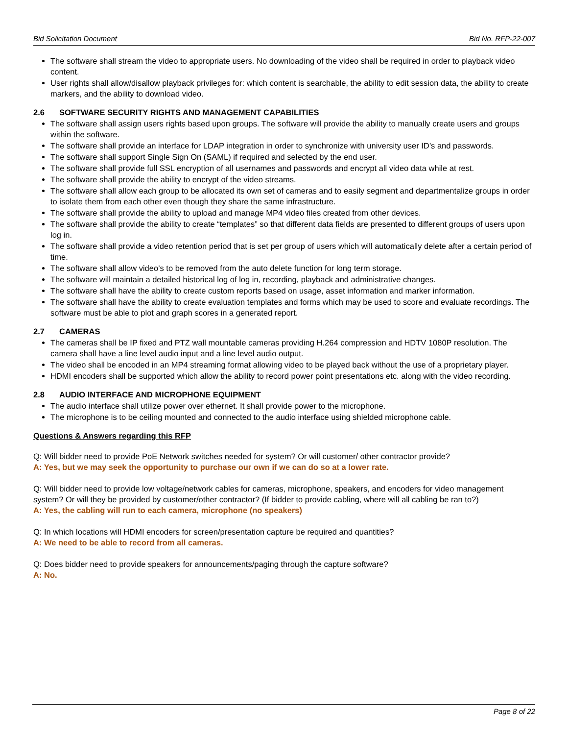Bid Solicitation Document Bid No. RFP-22-007
The software shall stream the video to appropriate users. No downloading of the video shall be required in order to playback video content.
User rights shall allow/disallow playback privileges for: which content is searchable, the ability to edit session data, the ability to create markers, and the ability to download video.
2.6 SOFTWARE SECURITY RIGHTS AND MANAGEMENT CAPABILITIES
The software shall assign users rights based upon groups. The software will provide the ability to manually create users and groups within the software.
The software shall provide an interface for LDAP integration in order to synchronize with university user ID’s and passwords.
The software shall support Single Sign On (SAML) if required and selected by the end user.
The software shall provide full SSL encryption of all usernames and passwords and encrypt all video data while at rest.
The software shall provide the ability to encrypt of the video streams.
The software shall allow each group to be allocated its own set of cameras and to easily segment and departmentalize groups in order to isolate them from each other even though they share the same infrastructure.
The software shall provide the ability to upload and manage MP4 video files created from other devices.
The software shall provide the ability to create “templates” so that different data fields are presented to different groups of users upon log in.
The software shall provide a video retention period that is set per group of users which will automatically delete after a certain period of time.
The software shall allow video’s to be removed from the auto delete function for long term storage.
The software will maintain a detailed historical log of log in, recording, playback and administrative changes.
The software shall have the ability to create custom reports based on usage, asset information and marker information.
The software shall have the ability to create evaluation templates and forms which may be used to score and evaluate recordings. The software must be able to plot and graph scores in a generated report.
2.7 CAMERAS
The cameras shall be IP fixed and PTZ wall mountable cameras providing H.264 compression and HDTV 1080P resolution. The camera shall have a line level audio input and a line level audio output.
The video shall be encoded in an MP4 streaming format allowing video to be played back without the use of a proprietary player.
HDMI encoders shall be supported which allow the ability to record power point presentations etc. along with the video recording.
2.8 AUDIO INTERFACE AND MICROPHONE EQUIPMENT
The audio interface shall utilize power over ethernet. It shall provide power to the microphone.
The microphone is to be ceiling mounted and connected to the audio interface using shielded microphone cable.
Questions & Answers regarding this RFP
Q: Will bidder need to provide PoE Network switches needed for system? Or will customer/ other contractor provide?
A: Yes, but we may seek the opportunity to purchase our own if we can do so at a lower rate.
Q: Will bidder need to provide low voltage/network cables for cameras, microphone, speakers, and encoders for video management system? Or will they be provided by customer/other contractor? (If bidder to provide cabling, where will all cabling be ran to?)
A: Yes, the cabling will run to each camera, microphone (no speakers)
Q: In which locations will HDMI encoders for screen/presentation capture be required and quantities?
A: We need to be able to record from all cameras.
Q: Does bidder need to provide speakers for announcements/paging through the capture software?
A: No.
Page 8 of 22